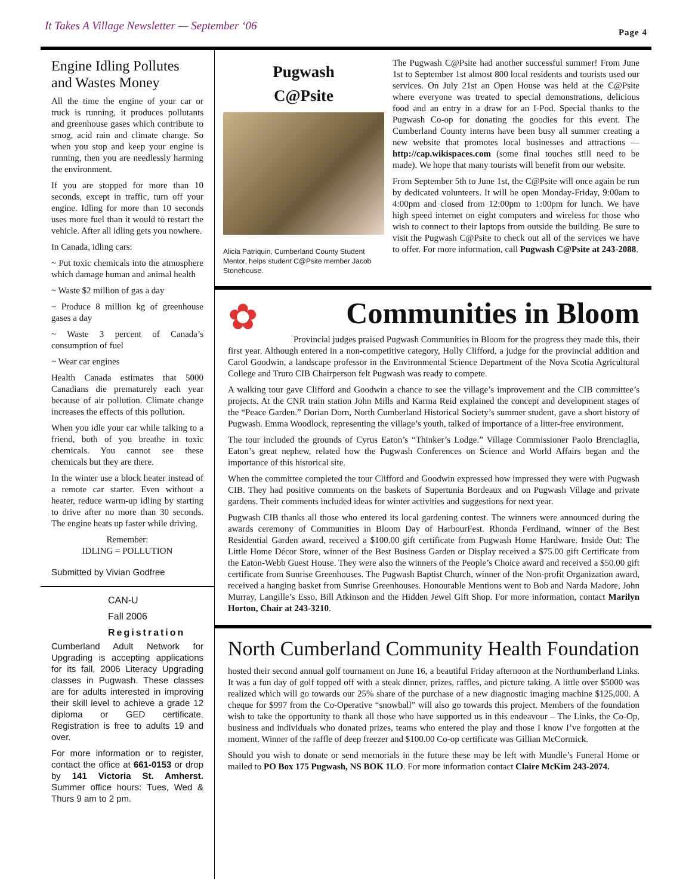It Takes A Village Newsletter — September ‘06
Page 4
Engine Idling Pollutes and Wastes Money
All the time the engine of your car or truck is running, it produces pollutants and greenhouse gases which contribute to smog, acid rain and climate change. So when you stop and keep your engine is running, then you are needlessly harming the environment.
If you are stopped for more than 10 seconds, except in traffic, turn off your engine. Idling for more than 10 seconds uses more fuel than it would to restart the vehicle. After all idling gets you nowhere.
In Canada, idling cars:
~ Put toxic chemicals into the atmosphere which damage human and animal health
~ Waste $2 million of gas a day
~ Produce 8 million kg of greenhouse gases a day
~ Waste 3 percent of Canada’s consumption of fuel
~ Wear car engines
Health Canada estimates that 5000 Canadians die prematurely each year because of air pollution. Climate change increases the effects of this pollution.
When you idle your car while talking to a friend, both of you breathe in toxic chemicals. You cannot see these chemicals but they are there.
In the winter use a block heater instead of a remote car starter. Even without a heater, reduce warm-up idling by starting to drive after no more than 30 seconds. The engine heats up faster while driving.
Remember:
IDLING = POLLUTION
Submitted by Vivian Godfree
CAN-U
Fall 2006
Registration
Cumberland Adult Network for Upgrading is accepting applications for its fall, 2006 Literacy Upgrading classes in Pugwash. These classes are for adults interested in improving their skill level to achieve a grade 12 diploma or GED certificate. Registration is free to adults 19 and over.
For more information or to register, contact the office at 661-0153 or drop by 141 Victoria St. Amherst. Summer office hours: Tues, Wed & Thurs 9 am to 2 pm.
Pugwash
C@Psite
Alicia Patriquin, Cumberland County Student Mentor, helps student C@Psite member Jacob Stonehouse.
The Pugwash C@Psite had another successful summer! From June 1st to September 1st almost 800 local residents and tourists used our services. On July 21st an Open House was held at the C@Psite where everyone was treated to special demonstrations, delicious food and an entry in a draw for an I-Pod. Special thanks to the Pugwash Co-op for donating the goodies for this event. The Cumberland County interns have been busy all summer creating a new website that promotes local businesses and attractions — http://cap.wikispaces.com (some final touches still need to be made). We hope that many tourists will benefit from our website.
From September 5th to June 1st, the C@Psite will once again be run by dedicated volunteers. It will be open Monday-Friday, 9:00am to 4:00pm and closed from 12:00pm to 1:00pm for lunch. We have high speed internet on eight computers and wireless for those who wish to connect to their laptops from outside the building. Be sure to visit the Pugwash C@Psite to check out all of the services we have to offer. For more information, call Pugwash C@Psite at 243-2088.
✿
Communities in Bloom
Provincial judges praised Pugwash Communities in Bloom for the progress they made this, their first year. Although entered in a non-competitive category, Holly Clifford, a judge for the provincial addition and Carol Goodwin, a landscape professor in the Environmental Science Department of the Nova Scotia Agricultural College and Truro CIB Chairperson felt Pugwash was ready to compete.
A walking tour gave Clifford and Goodwin a chance to see the village’s improvement and the CIB committee’s projects. At the CNR train station John Mills and Karma Reid explained the concept and development stages of the “Peace Garden.” Dorian Dorn, North Cumberland Historical Society’s summer student, gave a short history of Pugwash. Emma Woodlock, representing the village’s youth, talked of importance of a litter-free environment.
The tour included the grounds of Cyrus Eaton’s “Thinker’s Lodge.” Village Commissioner Paolo Brenciaglia, Eaton’s great nephew, related how the Pugwash Conferences on Science and World Affairs began and the importance of this historical site.
When the committee completed the tour Clifford and Goodwin expressed how impressed they were with Pugwash CIB. They had positive comments on the baskets of Supertunia Bordeaux and on Pugwash Village and private gardens. Their comments included ideas for winter activities and suggestions for next year.
Pugwash CIB thanks all those who entered its local gardening contest. The winners were announced during the awards ceremony of Communities in Bloom Day of HarbourFest. Rhonda Ferdinand, winner of the Best Residential Garden award, received a $100.00 gift certificate from Pugwash Home Hardware. Inside Out: The Little Home Décor Store, winner of the Best Business Garden or Display received a $75.00 gift Certificate from the Eaton-Webb Guest House. They were also the winners of the People’s Choice award and received a $50.00 gift certificate from Sunrise Greenhouses. The Pugwash Baptist Church, winner of the Non-profit Organization award, received a hanging basket from Sunrise Greenhouses. Honourable Mentions went to Bob and Narda Madore, John Murray, Langille’s Esso, Bill Atkinson and the Hidden Jewel Gift Shop. For more information, contact Marilyn Horton, Chair at 243-3210.
North Cumberland Community Health Foundation
hosted their second annual golf tournament on June 16, a beautiful Friday afternoon at the Northumberland Links. It was a fun day of golf topped off with a steak dinner, prizes, raffles, and picture taking. A little over $5000 was realized which will go towards our 25% share of the purchase of a new diagnostic imaging machine $125,000. A cheque for $997 from the Co-Operative “snowball” will also go towards this project. Members of the foundation wish to take the opportunity to thank all those who have supported us in this endeavour – The Links, the Co-Op, business and individuals who donated prizes, teams who entered the play and those I know I’ve forgotten at the moment. Winner of the raffle of deep freezer and $100.00 Co-op certificate was Gillian McCormick.
Should you wish to donate or send memorials in the future these may be left with Mundle’s Funeral Home or mailed to PO Box 175 Pugwash, NS BOK 1LO. For more information contact Claire McKim 243-2074.